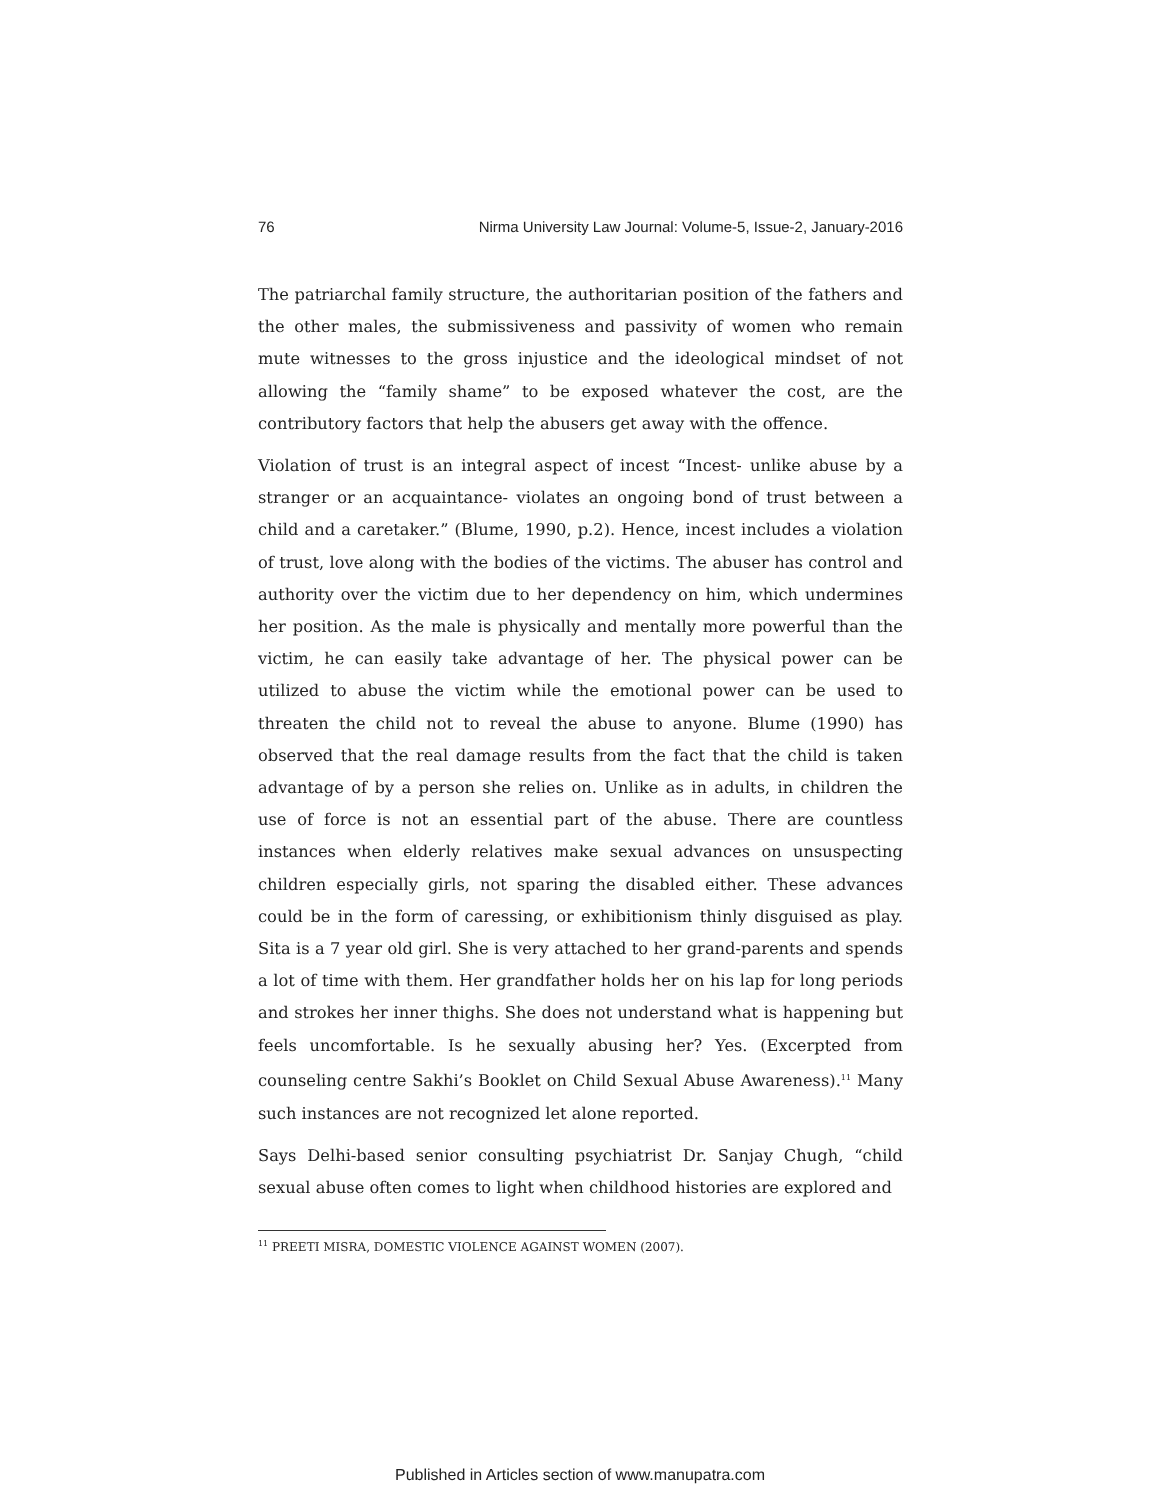76 Nirma University Law Journal: Volume-5, Issue-2, January-2016
The patriarchal family structure, the authoritarian position of the fathers and the other males, the submissiveness and passivity of women who remain mute witnesses to the gross injustice and the ideological mindset of not allowing the “family shame” to be exposed whatever the cost, are the contributory factors that help the abusers get away with the offence.
Violation of trust is an integral aspect of incest “Incest- unlike abuse by a stranger or an acquaintance- violates an ongoing bond of trust between a child and a caretaker.” (Blume, 1990, p.2). Hence, incest includes a violation of trust, love along with the bodies of the victims. The abuser has control and authority over the victim due to her dependency on him, which undermines her position. As the male is physically and mentally more powerful than the victim, he can easily take advantage of her. The physical power can be utilized to abuse the victim while the emotional power can be used to threaten the child not to reveal the abuse to anyone. Blume (1990) has observed that the real damage results from the fact that the child is taken advantage of by a person she relies on. Unlike as in adults, in children the use of force is not an essential part of the abuse. There are countless instances when elderly relatives make sexual advances on unsuspecting children especially girls, not sparing the disabled either. These advances could be in the form of caressing, or exhibitionism thinly disguised as play. Sita is a 7 year old girl. She is very attached to her grand-parents and spends a lot of time with them. Her grandfather holds her on his lap for long periods and strokes her inner thighs. She does not understand what is happening but feels uncomfortable. Is he sexually abusing her? Yes. (Excerpted from counseling centre Sakhi’s Booklet on Child Sexual Abuse Awareness).<sup>11</sup> Many such instances are not recognized let alone reported.
Says Delhi-based senior consulting psychiatrist Dr. Sanjay Chugh, “child sexual abuse often comes to light when childhood histories are explored and
<sup>11</sup> PREETI MISRA, DOMESTIC VIOLENCE AGAINST WOMEN (2007).
Published in Articles section of www.manupatra.com